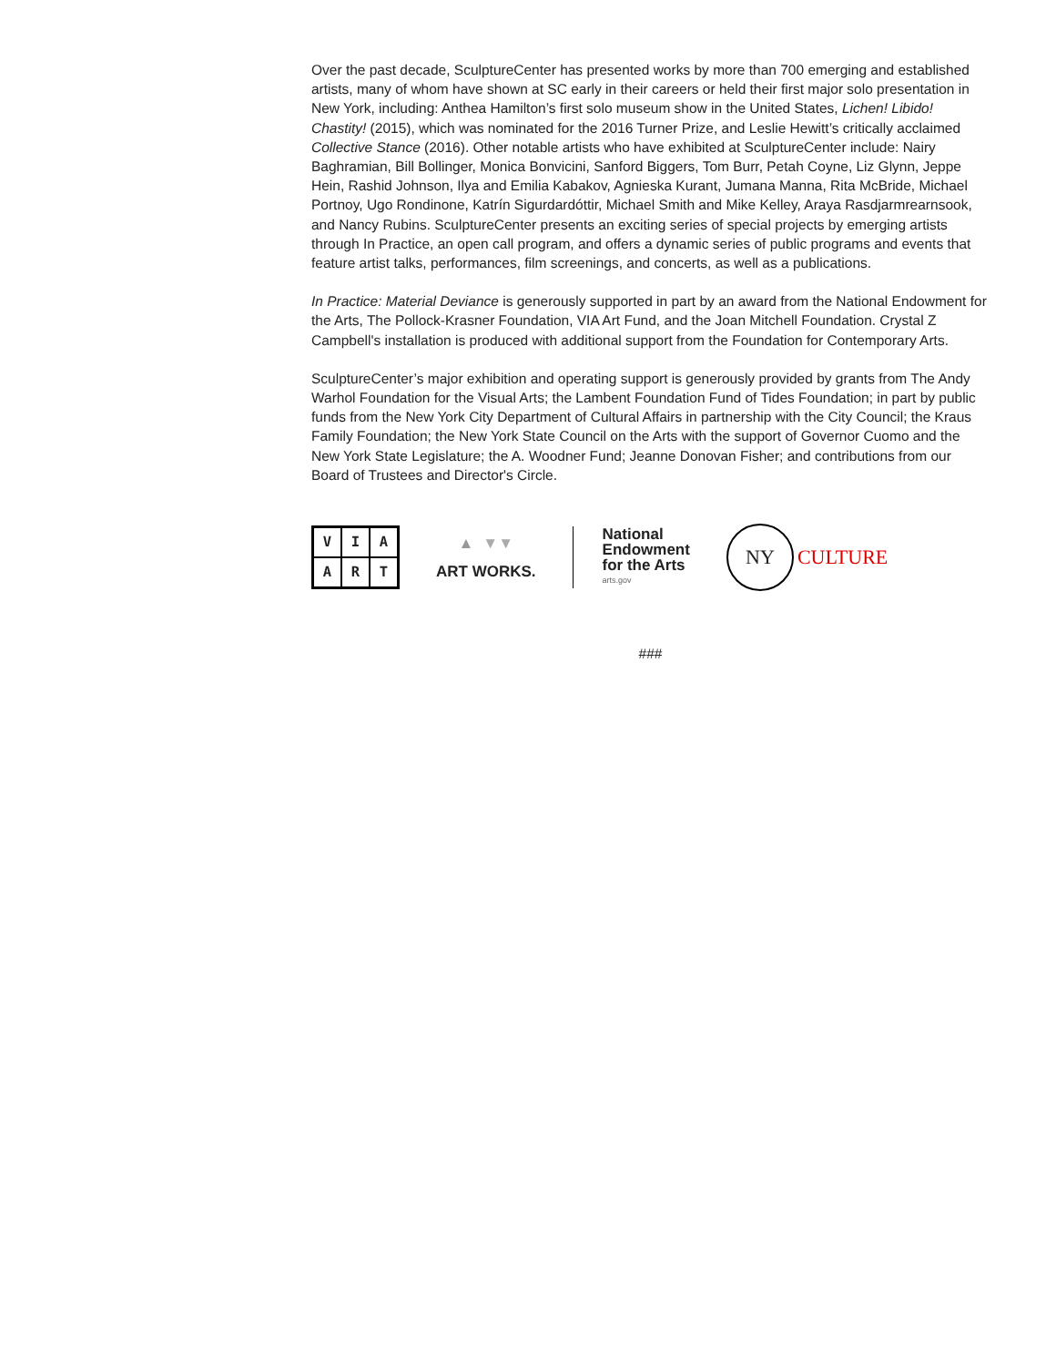Over the past decade, SculptureCenter has presented works by more than 700 emerging and established artists, many of whom have shown at SC early in their careers or held their first major solo presentation in New York, including: Anthea Hamilton’s first solo museum show in the United States, Lichen! Libido! Chastity! (2015), which was nominated for the 2016 Turner Prize, and Leslie Hewitt’s critically acclaimed Collective Stance (2016). Other notable artists who have exhibited at SculptureCenter include: Nairy Baghramian, Bill Bollinger, Monica Bonvicini, Sanford Biggers, Tom Burr, Petah Coyne, Liz Glynn, Jeppe Hein, Rashid Johnson, Ilya and Emilia Kabakov, Agnieska Kurant, Jumana Manna, Rita McBride, Michael Portnoy, Ugo Rondinone, Katrín Sigurdardóttir, Michael Smith and Mike Kelley, Araya Rasdjarmrearnsook, and Nancy Rubins. SculptureCenter presents an exciting series of special projects by emerging artists through In Practice, an open call program, and offers a dynamic series of public programs and events that feature artist talks, performances, film screenings, and concerts, as well as a publications.
In Practice: Material Deviance is generously supported in part by an award from the National Endowment for the Arts, The Pollock-Krasner Foundation, VIA Art Fund, and the Joan Mitchell Foundation. Crystal Z Campbell's installation is produced with additional support from the Foundation for Contemporary Arts.
SculptureCenter’s major exhibition and operating support is generously provided by grants from The Andy Warhol Foundation for the Visual Arts; the Lambent Foundation Fund of Tides Foundation; in part by public funds from the New York City Department of Cultural Affairs in partnership with the City Council; the Kraus Family Foundation; the New York State Council on the Arts with the support of Governor Cuomo and the New York State Legislature; the A. Woodner Fund; Jeanne Donovan Fisher; and contributions from our Board of Trustees and Director's Circle.
VIAART
▲ ▼▼
ART WORKS.
National
Endowment
for the Arts
arts.gov
NY
CULTURE
###